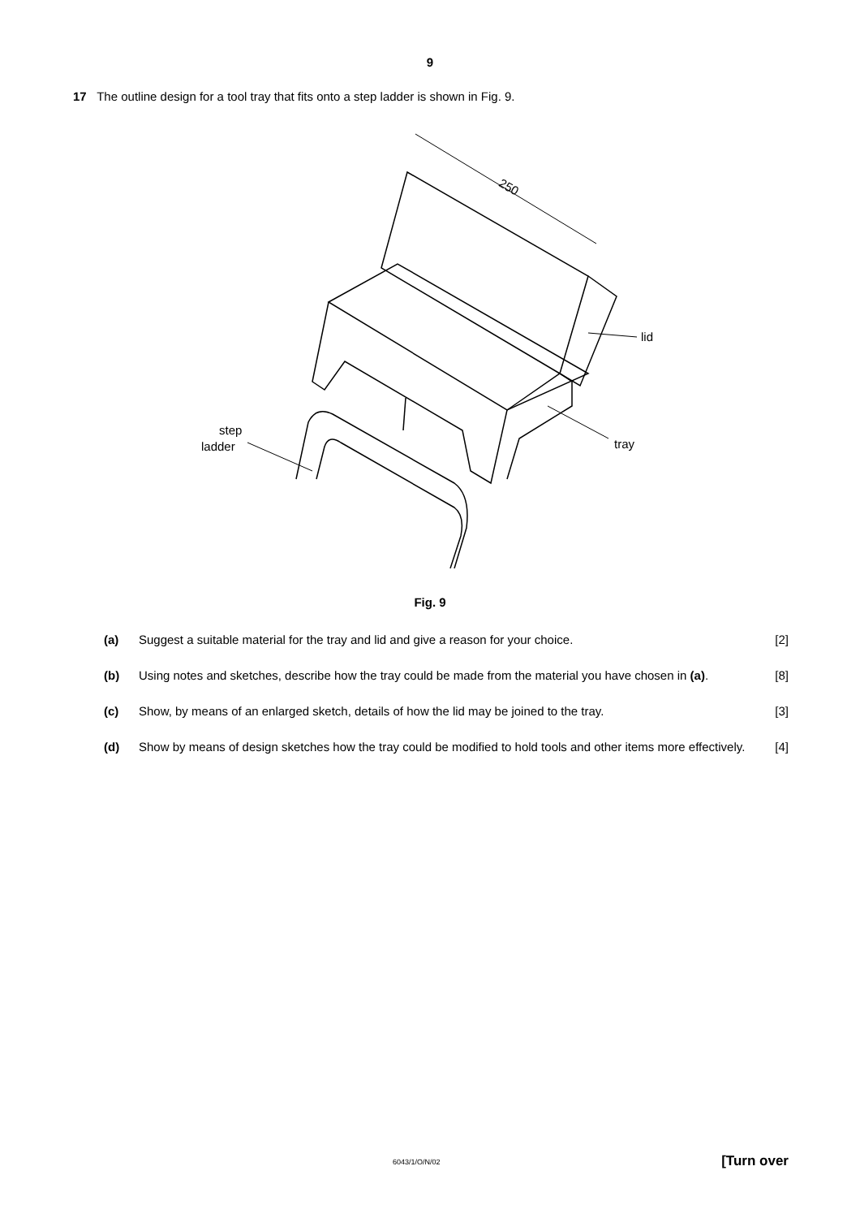9
17 The outline design for a tool tray that fits onto a step ladder is shown in Fig. 9.
250
step
ladder
lid
tray
Fig. 9
(a) Suggest a suitable material for the tray and lid and give a reason for your choice. [2]
(b) Using notes and sketches, describe how the tray could be made from the material you have chosen in (a). [8]
(c) Show, by means of an enlarged sketch, details of how the lid may be joined to the tray. [3]
(d) Show by means of design sketches how the tray could be modified to hold tools and other items more effectively. [4]
6043/1/O/N/02 [Turn over